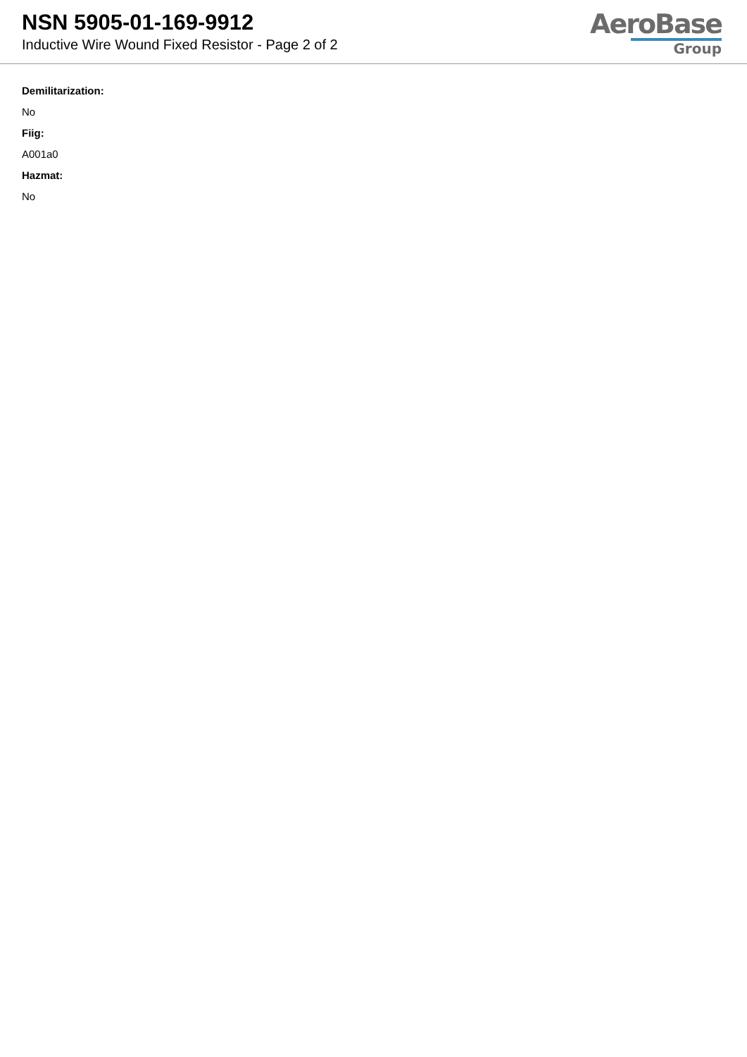NSN 5905-01-169-9912
Inductive Wire Wound Fixed Resistor - Page 2 of 2
AeroBase
Group
Demilitarization:
No
Fiig:
A001a0
Hazmat:
No